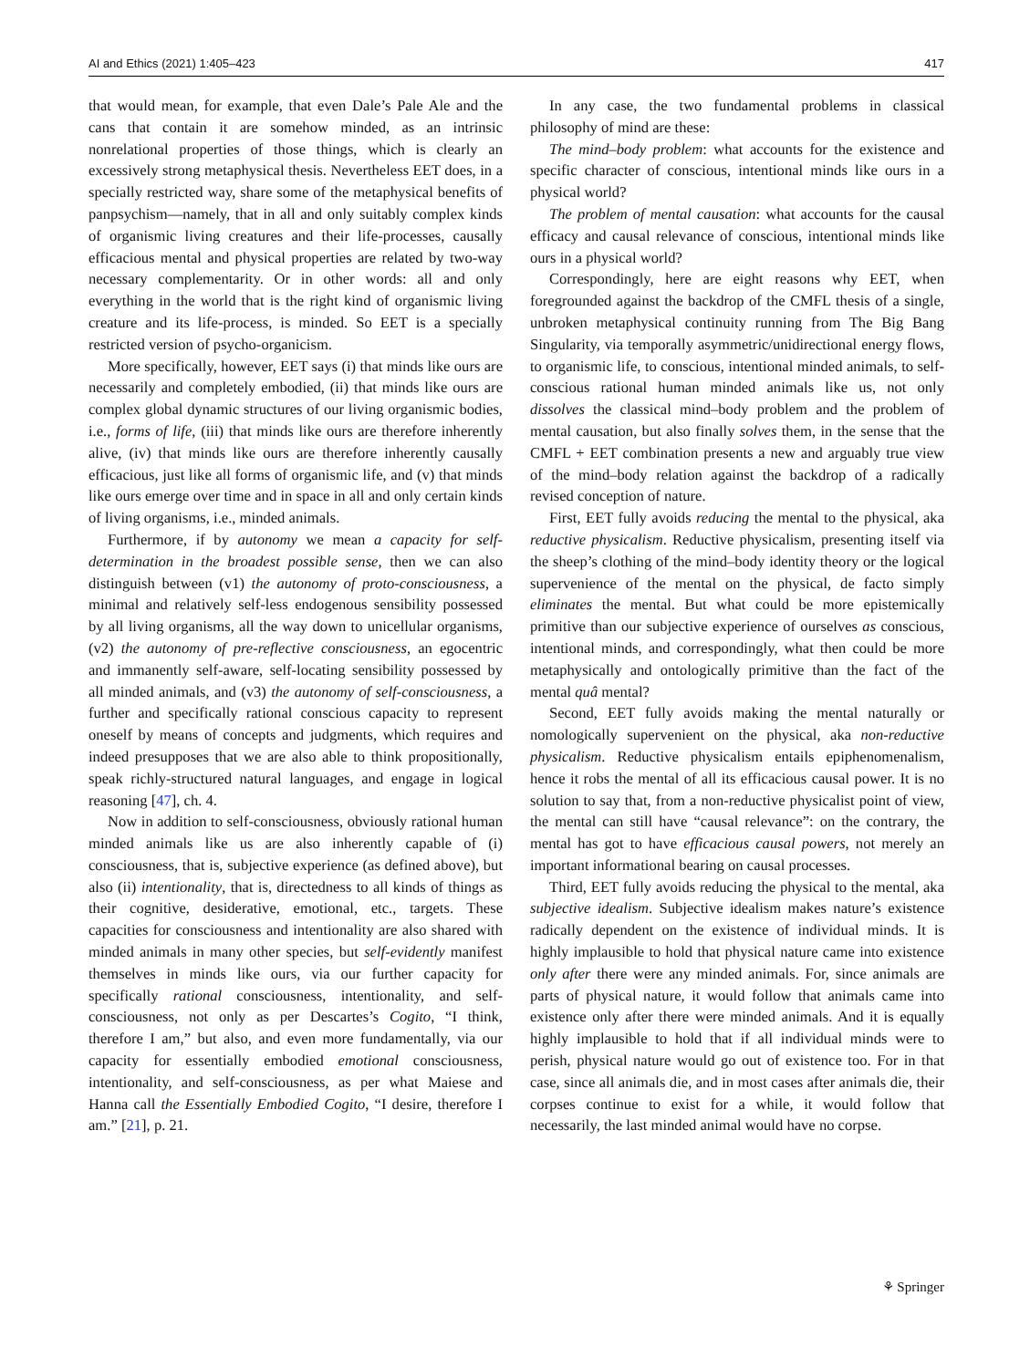AI and Ethics (2021) 1:405–423 417
that would mean, for example, that even Dale’s Pale Ale and the cans that contain it are somehow minded, as an intrinsic nonrelational properties of those things, which is clearly an excessively strong metaphysical thesis. Nevertheless EET does, in a specially restricted way, share some of the metaphysical benefits of panpsychism—namely, that in all and only suitably complex kinds of organismic living creatures and their life-processes, causally efficacious mental and physical properties are related by two-way necessary complementarity. Or in other words: all and only everything in the world that is the right kind of organismic living creature and its life-process, is minded. So EET is a specially restricted version of psycho-organicism.
More specifically, however, EET says (i) that minds like ours are necessarily and completely embodied, (ii) that minds like ours are complex global dynamic structures of our living organismic bodies, i.e., forms of life, (iii) that minds like ours are therefore inherently alive, (iv) that minds like ours are therefore inherently causally efficacious, just like all forms of organismic life, and (v) that minds like ours emerge over time and in space in all and only certain kinds of living organisms, i.e., minded animals.
Furthermore, if by autonomy we mean a capacity for self-determination in the broadest possible sense, then we can also distinguish between (v1) the autonomy of proto-consciousness, a minimal and relatively self-less endogenous sensibility possessed by all living organisms, all the way down to unicellular organisms, (v2) the autonomy of pre-reflective consciousness, an egocentric and immanently self-aware, self-locating sensibility possessed by all minded animals, and (v3) the autonomy of self-consciousness, a further and specifically rational conscious capacity to represent oneself by means of concepts and judgments, which requires and indeed presupposes that we are also able to think propositionally, speak richly-structured natural languages, and engage in logical reasoning [47], ch. 4.
Now in addition to self-consciousness, obviously rational human minded animals like us are also inherently capable of (i) consciousness, that is, subjective experience (as defined above), but also (ii) intentionality, that is, directedness to all kinds of things as their cognitive, desiderative, emotional, etc., targets. These capacities for consciousness and intentionality are also shared with minded animals in many other species, but self-evidently manifest themselves in minds like ours, via our further capacity for specifically rational consciousness, intentionality, and self-consciousness, not only as per Descartes’s Cogito, “I think, therefore I am,” but also, and even more fundamentally, via our capacity for essentially embodied emotional consciousness, intentionality, and self-consciousness, as per what Maiese and Hanna call the Essentially Embodied Cogito, “I desire, therefore I am.” [21], p. 21.
In any case, the two fundamental problems in classical philosophy of mind are these:
The mind–body problem: what accounts for the existence and specific character of conscious, intentional minds like ours in a physical world?
The problem of mental causation: what accounts for the causal efficacy and causal relevance of conscious, intentional minds like ours in a physical world?
Correspondingly, here are eight reasons why EET, when foregrounded against the backdrop of the CMFL thesis of a single, unbroken metaphysical continuity running from The Big Bang Singularity, via temporally asymmetric/unidirectional energy flows, to organismic life, to conscious, intentional minded animals, to self-conscious rational human minded animals like us, not only dissolves the classical mind–body problem and the problem of mental causation, but also finally solves them, in the sense that the CMFL + EET combination presents a new and arguably true view of the mind–body relation against the backdrop of a radically revised conception of nature.
First, EET fully avoids reducing the mental to the physical, aka reductive physicalism. Reductive physicalism, presenting itself via the sheep’s clothing of the mind–body identity theory or the logical supervenience of the mental on the physical, de facto simply eliminates the mental. But what could be more epistemically primitive than our subjective experience of ourselves as conscious, intentional minds, and correspondingly, what then could be more metaphysically and ontologically primitive than the fact of the mental quâ mental?
Second, EET fully avoids making the mental naturally or nomologically supervenient on the physical, aka non-reductive physicalism. Reductive physicalism entails epiphenomenalism, hence it robs the mental of all its efficacious causal power. It is no solution to say that, from a non-reductive physicalist point of view, the mental can still have “causal relevance”: on the contrary, the mental has got to have efficacious causal powers, not merely an important informational bearing on causal processes.
Third, EET fully avoids reducing the physical to the mental, aka subjective idealism. Subjective idealism makes nature’s existence radically dependent on the existence of individual minds. It is highly implausible to hold that physical nature came into existence only after there were any minded animals. For, since animals are parts of physical nature, it would follow that animals came into existence only after there were minded animals. And it is equally highly implausible to hold that if all individual minds were to perish, physical nature would go out of existence too. For in that case, since all animals die, and in most cases after animals die, their corpses continue to exist for a while, it would follow that necessarily, the last minded animal would have no corpse.
⚘ Springer